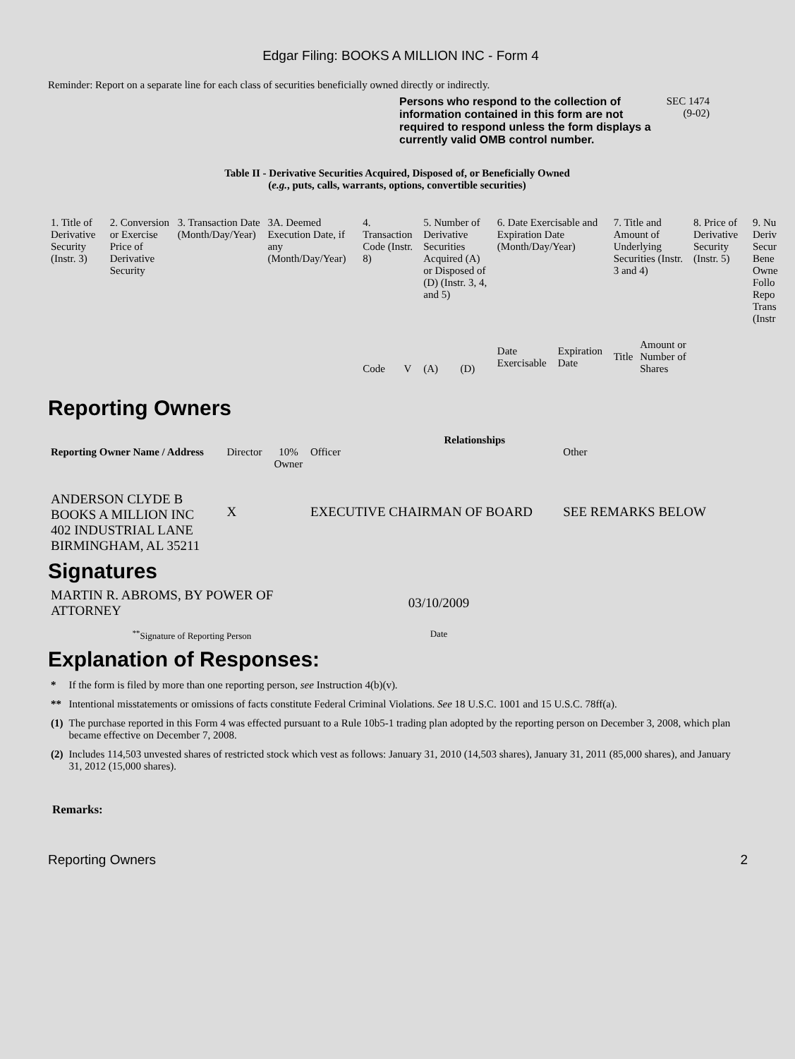Edgar Filing: BOOKS A MILLION INC - Form 4
Reminder: Report on a separate line for each class of securities beneficially owned directly or indirectly.
Persons who respond to the collection of information contained in this form are not required to respond unless the form displays a currently valid OMB control number.
SEC 1474
(9-02)
Table II - Derivative Securities Acquired, Disposed of, or Beneficially Owned
(e.g., puts, calls, warrants, options, convertible securities)
| 1. Title of Derivative Security (Instr. 3) | 2. Conversion or Exercise Price of Derivative Security | 3. Transaction Date (Month/Day/Year) | 3A. Deemed Execution Date, if any (Month/Day/Year) | 4. Transaction Code (Instr. 8) | | 5. Number of Derivative Securities Acquired (A) or Disposed of (D) (Instr. 3, 4, and 5) | | 6. Date Exercisable and Expiration Date (Month/Day/Year) | | 7. Title and Amount of Underlying Securities (Instr. 3 and 4) | | 8. Price of Derivative Security (Instr. 5) | 9. Nu Deriv Secur Bene Owne Follo Repo Trans (Instr |
| | | | | Code | V | (A) | (D) | Date Exercisable | Expiration Date | Title | Amount or Number of Shares | | |
Reporting Owners
| Reporting Owner Name / Address | Relationships | | | |
| --- | --- | --- | --- | --- |
| | Director | 10% Owner | Officer | Other |
| ANDERSON CLYDE B BOOKS A MILLION INC 402 INDUSTRIAL LANE BIRMINGHAM, AL 35211 | X | | EXECUTIVE CHAIRMAN OF BOARD | SEE REMARKS BELOW |
Signatures
| MARTIN R. ABROMS, BY POWER OF ATTORNEY | 03/10/2009 |
| <sup>**</sup> Signature of Reporting Person | Date |
Explanation of Responses:
| * | If the form is filed by more than one reporting person, see Instruction 4(b)(v). |
| ** | Intentional misstatements or omissions of facts constitute Federal Criminal Violations. See 18 U.S.C. 1001 and 15 U.S.C. 78ff(a). |
| (1) | The purchase reported in this Form 4 was effected pursuant to a Rule 10b5-1 trading plan adopted by the reporting person on December 3, 2008, which plan became effective on December 7, 2008. |
| (2) | Includes 114,503 unvested shares of restricted stock which vest as follows: January 31, 2010 (14,503 shares), January 31, 2011 (85,000 shares), and January 31, 2012 (15,000 shares). |
Remarks:
Reporting Owners 2